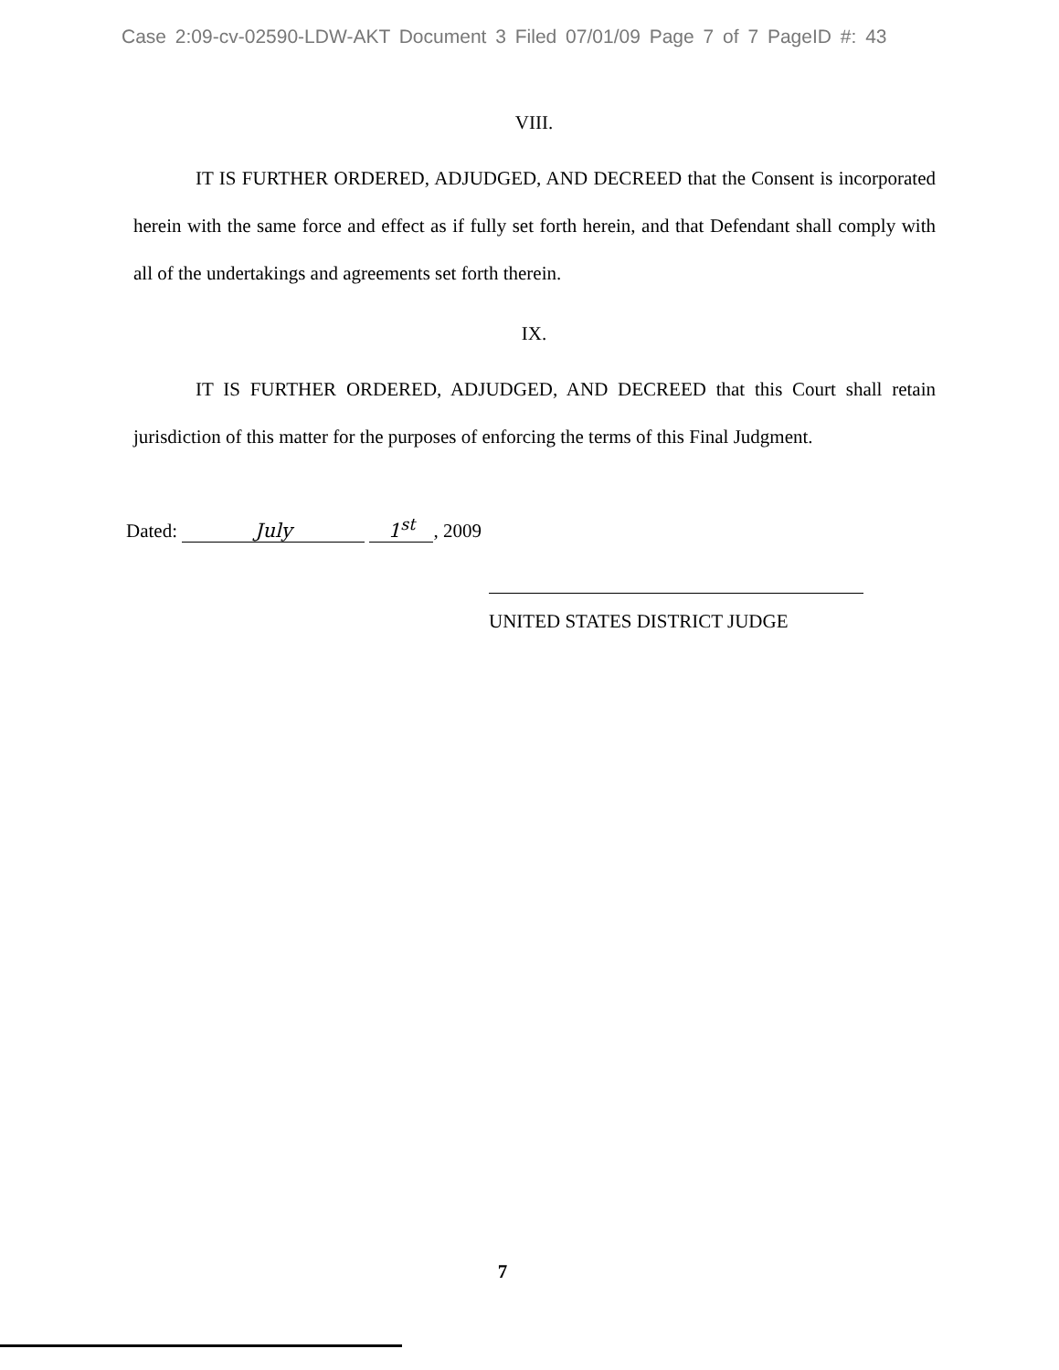Case 2:09-cv-02590-LDW-AKT Document 3 Filed 07/01/09 Page 7 of 7 PageID #: 43
VIII.
IT IS FURTHER ORDERED, ADJUDGED, AND DECREED that the Consent is incorporated herein with the same force and effect as if fully set forth herein, and that Defendant shall comply with all of the undertakings and agreements set forth therein.
IX.
IT IS FURTHER ORDERED, ADJUDGED, AND DECREED that this Court shall retain jurisdiction of this matter for the purposes of enforcing the terms of this Final Judgment.
Dated: July 1<sup>st</sup>, 2009
UNITED STATES DISTRICT JUDGE
7